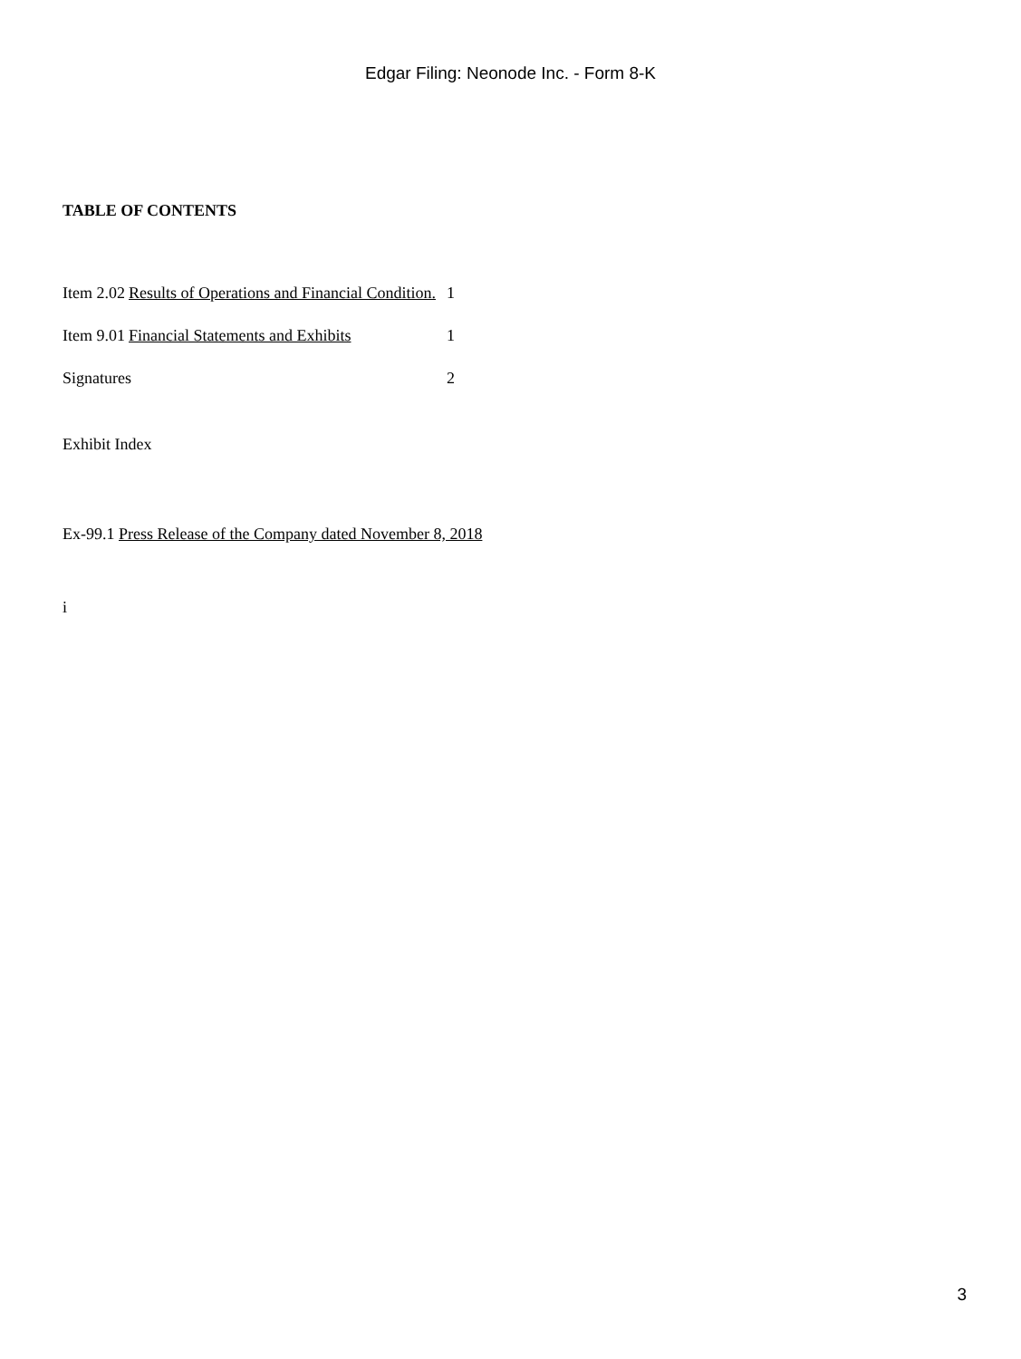Edgar Filing: Neonode Inc. - Form 8-K
TABLE OF CONTENTS
| Item 2.02 | Results of Operations and Financial Condition. | 1 |
| Item 9.01 | Financial Statements and Exhibits | 1 |
| Signatures | | 2 |
Exhibit Index
Ex-99.1 Press Release of the Company dated November 8, 2018
i
3